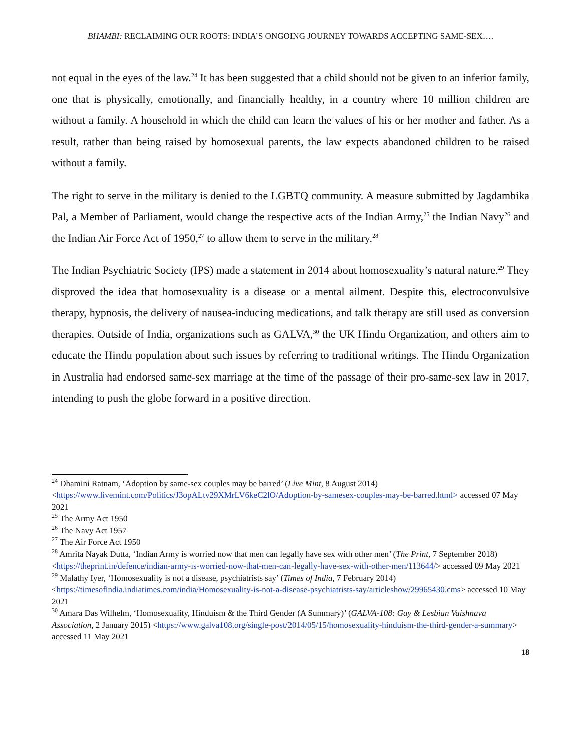BHAMBI: RECLAIMING OUR ROOTS: INDIA’S ONGOING JOURNEY TOWARDS ACCEPTING SAME-SEX….
not equal in the eyes of the law.<sup>24</sup> It has been suggested that a child should not be given to an inferior family, one that is physically, emotionally, and financially healthy, in a country where 10 million children are without a family. A household in which the child can learn the values of his or her mother and father. As a result, rather than being raised by homosexual parents, the law expects abandoned children to be raised without a family.
The right to serve in the military is denied to the LGBTQ community. A measure submitted by Jagdambika Pal, a Member of Parliament, would change the respective acts of the Indian Army,<sup>25</sup> the Indian Navy<sup>26</sup> and the Indian Air Force Act of 1950,<sup>27</sup> to allow them to serve in the military.<sup>28</sup>
The Indian Psychiatric Society (IPS) made a statement in 2014 about homosexuality’s natural nature.<sup>29</sup> They disproved the idea that homosexuality is a disease or a mental ailment. Despite this, electroconvulsive therapy, hypnosis, the delivery of nausea-inducing medications, and talk therapy are still used as conversion therapies. Outside of India, organizations such as GALVA,<sup>30</sup> the UK Hindu Organization, and others aim to educate the Hindu population about such issues by referring to traditional writings. The Hindu Organization in Australia had endorsed same-sex marriage at the time of the passage of their pro-same-sex law in 2017, intending to push the globe forward in a positive direction.
<sup>24</sup> Dhamini Ratnam, ‘Adoption by same-sex couples may be barred’ (Live Mint, 8 August 2014) <https://www.livemint.com/Politics/J3opALtv29XMrLV6keC2lO/Adoption-by-samesex-couples-may-be-barred.html> accessed 07 May 2021
<sup>25</sup> The Army Act 1950
<sup>26</sup> The Navy Act 1957
<sup>27</sup> The Air Force Act 1950
<sup>28</sup> Amrita Nayak Dutta, ‘Indian Army is worried now that men can legally have sex with other men’ (The Print, 7 September 2018) <https://theprint.in/defence/indian-army-is-worried-now-that-men-can-legally-have-sex-with-other-men/113644/> accessed 09 May 2021
<sup>29</sup> Malathy Iyer, ‘Homosexuality is not a disease, psychiatrists say’ (Times of India, 7 February 2014) <https://timesofindia.indiatimes.com/india/Homosexuality-is-not-a-disease-psychiatrists-say/articleshow/29965430.cms> accessed 10 May 2021
<sup>30</sup> Amara Das Wilhelm, ‘Homosexuality, Hinduism & the Third Gender (A Summary)’ (GALVA-108: Gay & Lesbian Vaishnava Association, 2 January 2015) <https://www.galva108.org/single-post/2014/05/15/homosexuality-hinduism-the-third-gender-a-summary> accessed 11 May 2021
18